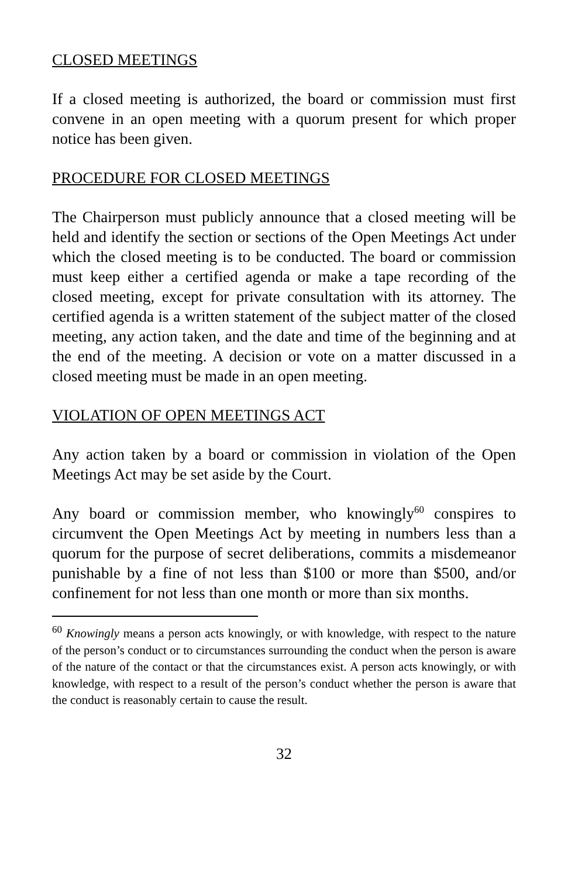CLOSED MEETINGS
If a closed meeting is authorized, the board or commission must first convene in an open meeting with a quorum present for which proper notice has been given.
PROCEDURE FOR CLOSED MEETINGS
The Chairperson must publicly announce that a closed meeting will be held and identify the section or sections of the Open Meetings Act under which the closed meeting is to be conducted. The board or commission must keep either a certified agenda or make a tape recording of the closed meeting, except for private consultation with its attorney. The certified agenda is a written statement of the subject matter of the closed meeting, any action taken, and the date and time of the beginning and at the end of the meeting. A decision or vote on a matter discussed in a closed meeting must be made in an open meeting.
VIOLATION OF OPEN MEETINGS ACT
Any action taken by a board or commission in violation of the Open Meetings Act may be set aside by the Court.
Any board or commission member, who knowingly<sup>60</sup> conspires to circumvent the Open Meetings Act by meeting in numbers less than a quorum for the purpose of secret deliberations, commits a misdemeanor punishable by a fine of not less than $100 or more than $500, and/or confinement for not less than one month or more than six months.
<sup>60</sup> Knowingly means a person acts knowingly, or with knowledge, with respect to the nature of the person’s conduct or to circumstances surrounding the conduct when the person is aware of the nature of the contact or that the circumstances exist. A person acts knowingly, or with knowledge, with respect to a result of the person’s conduct whether the person is aware that the conduct is reasonably certain to cause the result.
32